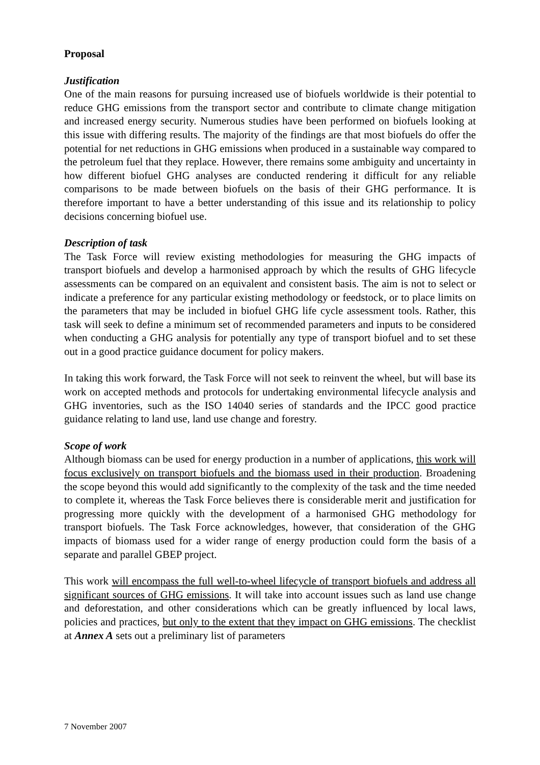Proposal
Justification
One of the main reasons for pursuing increased use of biofuels worldwide is their potential to reduce GHG emissions from the transport sector and contribute to climate change mitigation and increased energy security. Numerous studies have been performed on biofuels looking at this issue with differing results. The majority of the findings are that most biofuels do offer the potential for net reductions in GHG emissions when produced in a sustainable way compared to the petroleum fuel that they replace. However, there remains some ambiguity and uncertainty in how different biofuel GHG analyses are conducted rendering it difficult for any reliable comparisons to be made between biofuels on the basis of their GHG performance. It is therefore important to have a better understanding of this issue and its relationship to policy decisions concerning biofuel use.
Description of task
The Task Force will review existing methodologies for measuring the GHG impacts of transport biofuels and develop a harmonised approach by which the results of GHG lifecycle assessments can be compared on an equivalent and consistent basis. The aim is not to select or indicate a preference for any particular existing methodology or feedstock, or to place limits on the parameters that may be included in biofuel GHG life cycle assessment tools. Rather, this task will seek to define a minimum set of recommended parameters and inputs to be considered when conducting a GHG analysis for potentially any type of transport biofuel and to set these out in a good practice guidance document for policy makers.
In taking this work forward, the Task Force will not seek to reinvent the wheel, but will base its work on accepted methods and protocols for undertaking environmental lifecycle analysis and GHG inventories, such as the ISO 14040 series of standards and the IPCC good practice guidance relating to land use, land use change and forestry.
Scope of work
Although biomass can be used for energy production in a number of applications, this work will focus exclusively on transport biofuels and the biomass used in their production. Broadening the scope beyond this would add significantly to the complexity of the task and the time needed to complete it, whereas the Task Force believes there is considerable merit and justification for progressing more quickly with the development of a harmonised GHG methodology for transport biofuels. The Task Force acknowledges, however, that consideration of the GHG impacts of biomass used for a wider range of energy production could form the basis of a separate and parallel GBEP project.
This work will encompass the full well-to-wheel lifecycle of transport biofuels and address all significant sources of GHG emissions. It will take into account issues such as land use change and deforestation, and other considerations which can be greatly influenced by local laws, policies and practices, but only to the extent that they impact on GHG emissions. The checklist at Annex A sets out a preliminary list of parameters
7 November 2007